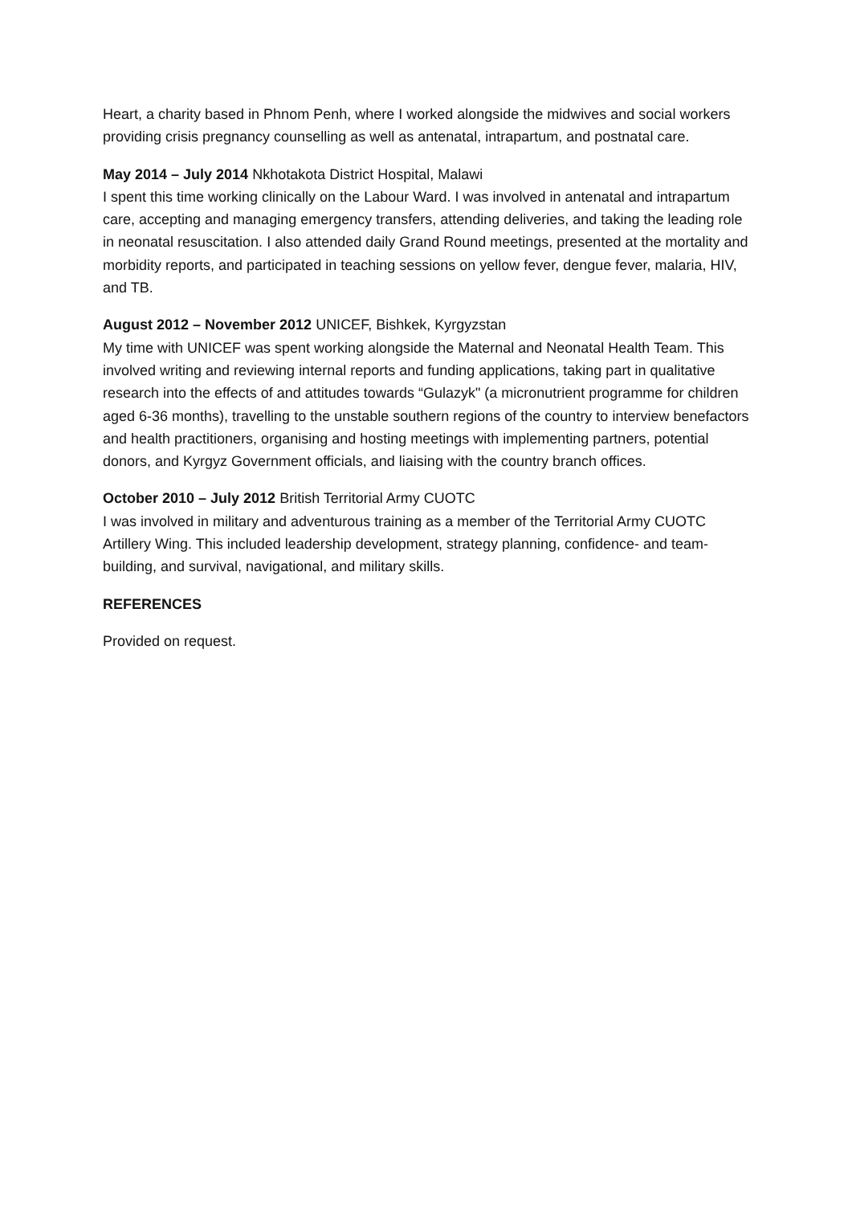Heart, a charity based in Phnom Penh, where I worked alongside the midwives and social workers providing crisis pregnancy counselling as well as antenatal, intrapartum, and postnatal care.
May 2014 – July 2014 Nkhotakota District Hospital, Malawi
I spent this time working clinically on the Labour Ward. I was involved in antenatal and intrapartum care, accepting and managing emergency transfers, attending deliveries, and taking the leading role in neonatal resuscitation. I also attended daily Grand Round meetings, presented at the mortality and morbidity reports, and participated in teaching sessions on yellow fever, dengue fever, malaria, HIV, and TB.
August 2012 – November 2012 UNICEF, Bishkek, Kyrgyzstan
My time with UNICEF was spent working alongside the Maternal and Neonatal Health Team. This involved writing and reviewing internal reports and funding applications, taking part in qualitative research into the effects of and attitudes towards “Gulazyk" (a micronutrient programme for children aged 6-36 months), travelling to the unstable southern regions of the country to interview benefactors and health practitioners, organising and hosting meetings with implementing partners, potential donors, and Kyrgyz Government officials, and liaising with the country branch offices.
October 2010 – July 2012 British Territorial Army CUOTC
I was involved in military and adventurous training as a member of the Territorial Army CUOTC Artillery Wing. This included leadership development, strategy planning, confidence- and team-building, and survival, navigational, and military skills.
REFERENCES
Provided on request.